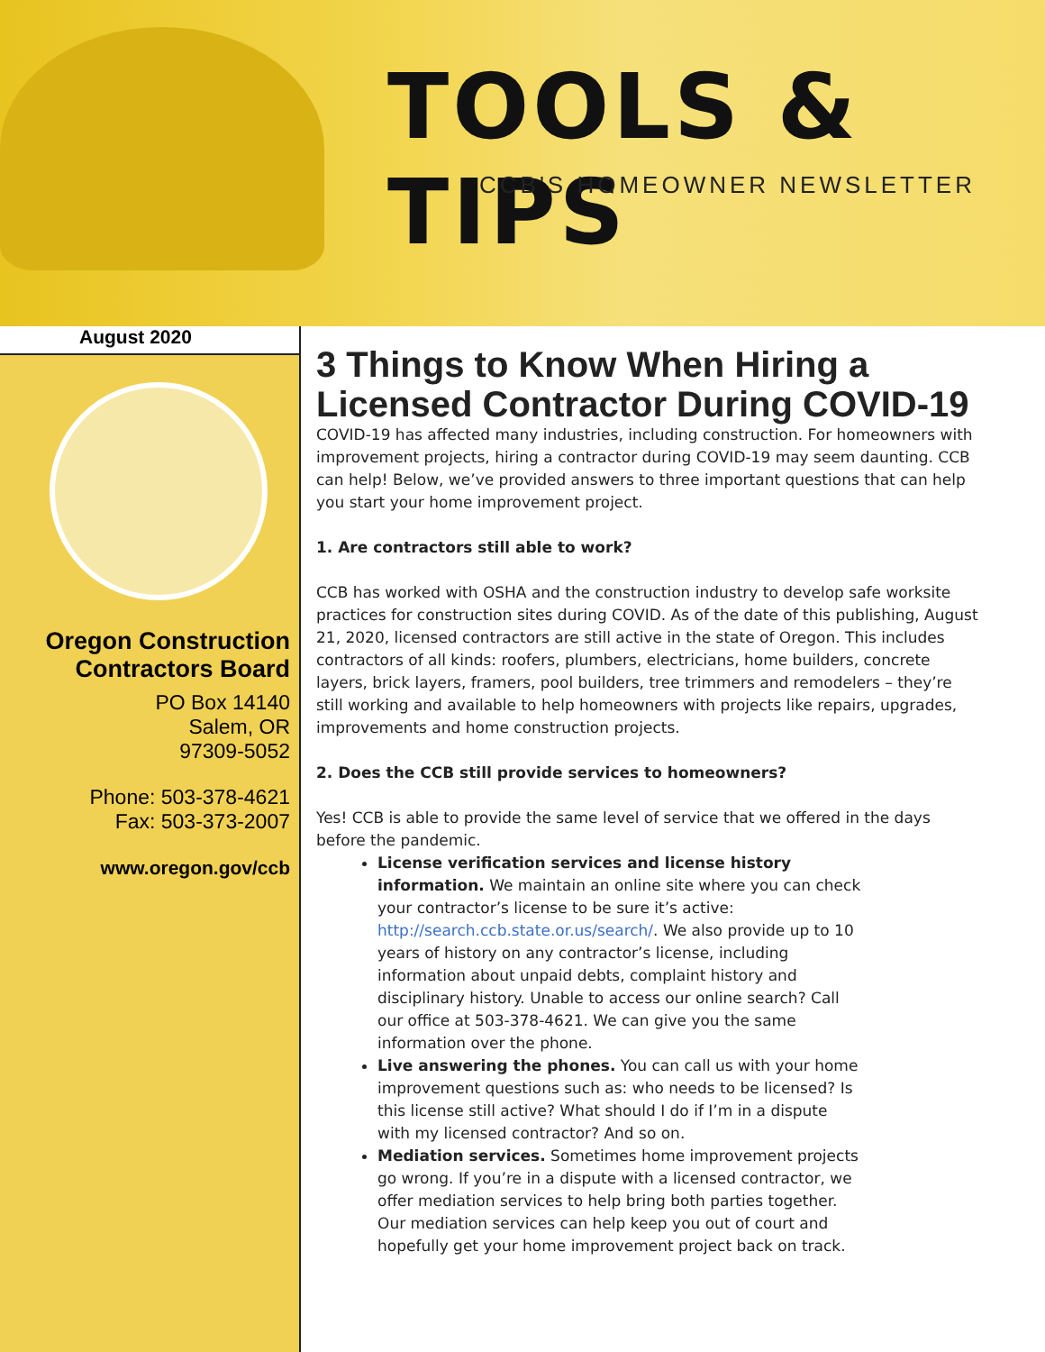TOOLS & TIPS
CCB'S HOMEOWNER NEWSLETTER
August 2020
Oregon Construction Contractors Board
PO Box 14140
Salem, OR
97309-5052
Phone: 503-378-4621
Fax: 503-373-2007
www.oregon.gov/ccb
3 Things to Know When Hiring a Licensed Contractor During COVID-19
COVID-19 has affected many industries, including construction. For homeowners with improvement projects, hiring a contractor during COVID-19 may seem daunting. CCB can help! Below, we’ve provided answers to three important questions that can help you start your home improvement project.
1. Are contractors still able to work?
CCB has worked with OSHA and the construction industry to develop safe worksite practices for construction sites during COVID. As of the date of this publishing, August 21, 2020, licensed contractors are still active in the state of Oregon. This includes contractors of all kinds: roofers, plumbers, electricians, home builders, concrete layers, brick layers, framers, pool builders, tree trimmers and remodelers – they’re still working and available to help homeowners with projects like repairs, upgrades, improvements and home construction projects.
2. Does the CCB still provide services to homeowners?
Yes! CCB is able to provide the same level of service that we offered in the days before the pandemic.
License verification services and license history information. We maintain an online site where you can check your contractor’s license to be sure it’s active: http://search.ccb.state.or.us/search/. We also provide up to 10 years of history on any contractor’s license, including information about unpaid debts, complaint history and disciplinary history. Unable to access our online search? Call our office at 503-378-4621. We can give you the same information over the phone.
Live answering the phones. You can call us with your home improvement questions such as: who needs to be licensed? Is this license still active? What should I do if I’m in a dispute with my licensed contractor? And so on.
Mediation services. Sometimes home improvement projects go wrong. If you’re in a dispute with a licensed contractor, we offer mediation services to help bring both parties together. Our mediation services can help keep you out of court and hopefully get your home improvement project back on track.